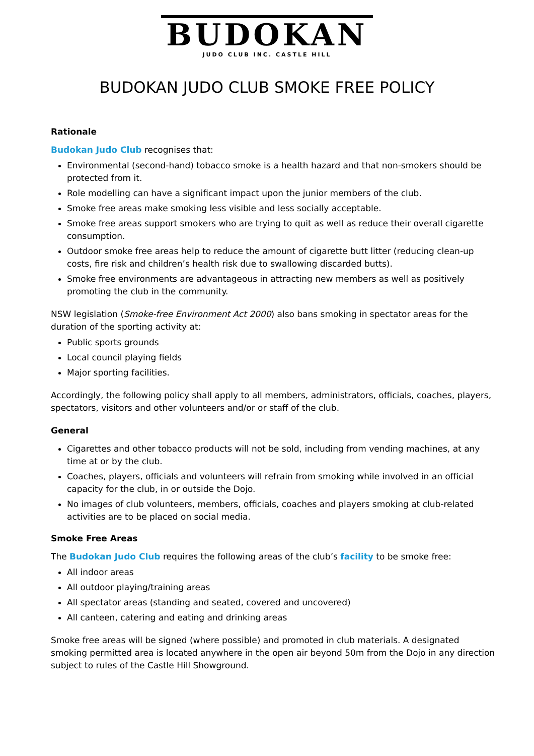BUDOKAN
JUDO CLUB INC. CASTLE HILL
BUDOKAN JUDO CLUB SMOKE FREE POLICY
Rationale
Budokan Judo Club recognises that:
Environmental (second-hand) tobacco smoke is a health hazard and that non-smokers should be protected from it.
Role modelling can have a significant impact upon the junior members of the club.
Smoke free areas make smoking less visible and less socially acceptable.
Smoke free areas support smokers who are trying to quit as well as reduce their overall cigarette consumption.
Outdoor smoke free areas help to reduce the amount of cigarette butt litter (reducing clean-up costs, fire risk and children’s health risk due to swallowing discarded butts).
Smoke free environments are advantageous in attracting new members as well as positively promoting the club in the community.
NSW legislation (Smoke-free Environment Act 2000) also bans smoking in spectator areas for the duration of the sporting activity at:
Public sports grounds
Local council playing fields
Major sporting facilities.
Accordingly, the following policy shall apply to all members, administrators, officials, coaches, players, spectators, visitors and other volunteers and/or or staff of the club.
General
Cigarettes and other tobacco products will not be sold, including from vending machines, at any time at or by the club.
Coaches, players, officials and volunteers will refrain from smoking while involved in an official capacity for the club, in or outside the Dojo.
No images of club volunteers, members, officials, coaches and players smoking at club-related activities are to be placed on social media.
Smoke Free Areas
The Budokan Judo Club requires the following areas of the club’s facility to be smoke free:
All indoor areas
All outdoor playing/training areas
All spectator areas (standing and seated, covered and uncovered)
All canteen, catering and eating and drinking areas
Smoke free areas will be signed (where possible) and promoted in club materials. A designated smoking permitted area is located anywhere in the open air beyond 50m from the Dojo in any direction subject to rules of the Castle Hill Showground.